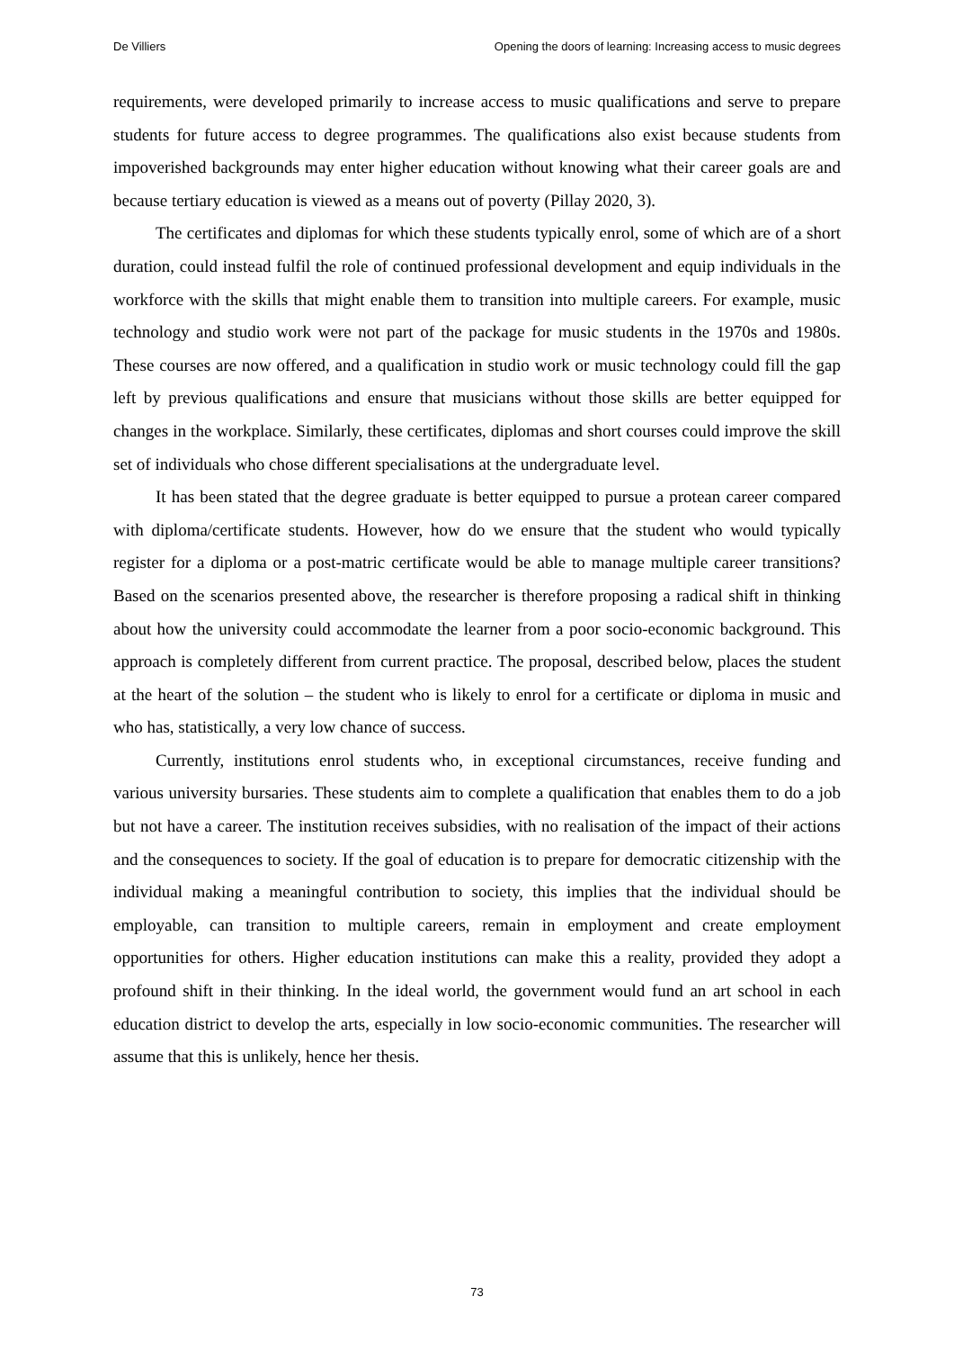De Villiers Opening the doors of learning: Increasing access to music degrees
requirements, were developed primarily to increase access to music qualifications and serve to prepare students for future access to degree programmes. The qualifications also exist because students from impoverished backgrounds may enter higher education without knowing what their career goals are and because tertiary education is viewed as a means out of poverty (Pillay 2020, 3).
The certificates and diplomas for which these students typically enrol, some of which are of a short duration, could instead fulfil the role of continued professional development and equip individuals in the workforce with the skills that might enable them to transition into multiple careers. For example, music technology and studio work were not part of the package for music students in the 1970s and 1980s. These courses are now offered, and a qualification in studio work or music technology could fill the gap left by previous qualifications and ensure that musicians without those skills are better equipped for changes in the workplace. Similarly, these certificates, diplomas and short courses could improve the skill set of individuals who chose different specialisations at the undergraduate level.
It has been stated that the degree graduate is better equipped to pursue a protean career compared with diploma/certificate students. However, how do we ensure that the student who would typically register for a diploma or a post-matric certificate would be able to manage multiple career transitions? Based on the scenarios presented above, the researcher is therefore proposing a radical shift in thinking about how the university could accommodate the learner from a poor socio-economic background. This approach is completely different from current practice. The proposal, described below, places the student at the heart of the solution – the student who is likely to enrol for a certificate or diploma in music and who has, statistically, a very low chance of success.
Currently, institutions enrol students who, in exceptional circumstances, receive funding and various university bursaries. These students aim to complete a qualification that enables them to do a job but not have a career. The institution receives subsidies, with no realisation of the impact of their actions and the consequences to society. If the goal of education is to prepare for democratic citizenship with the individual making a meaningful contribution to society, this implies that the individual should be employable, can transition to multiple careers, remain in employment and create employment opportunities for others. Higher education institutions can make this a reality, provided they adopt a profound shift in their thinking. In the ideal world, the government would fund an art school in each education district to develop the arts, especially in low socio-economic communities. The researcher will assume that this is unlikely, hence her thesis.
73